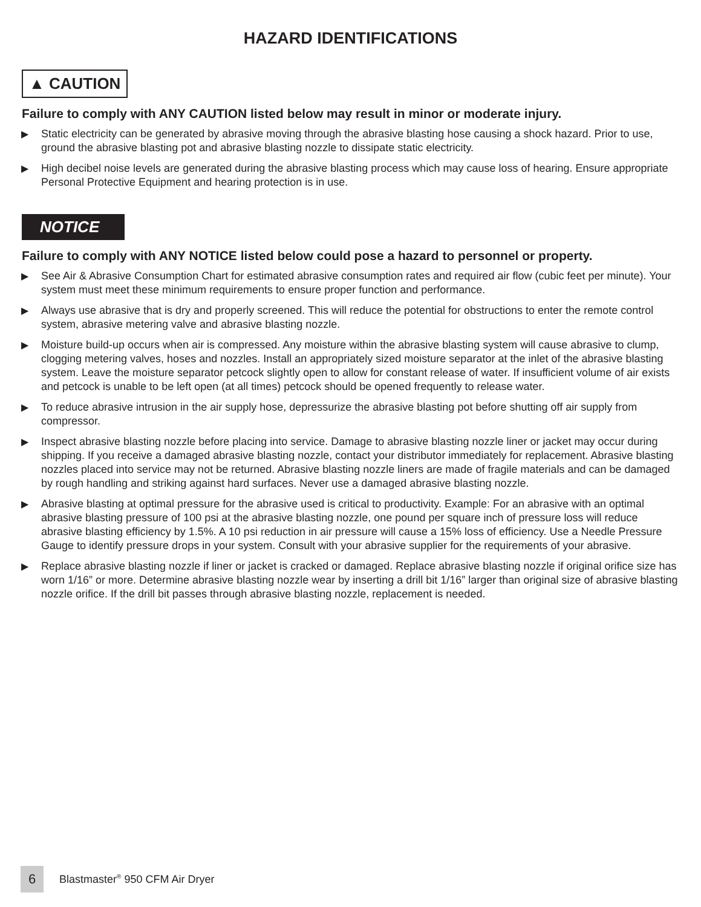HAZARD IDENTIFICATIONS
▲ CAUTION
Failure to comply with ANY CAUTION listed below may result in minor or moderate injury.
▶ Static electricity can be generated by abrasive moving through the abrasive blasting hose causing a shock hazard. Prior to use, ground the abrasive blasting pot and abrasive blasting nozzle to dissipate static electricity.
▶ High decibel noise levels are generated during the abrasive blasting process which may cause loss of hearing. Ensure appropriate Personal Protective Equipment and hearing protection is in use.
NOTICE
Failure to comply with ANY NOTICE listed below could pose a hazard to personnel or property.
▶ See Air & Abrasive Consumption Chart for estimated abrasive consumption rates and required air flow (cubic feet per minute). Your system must meet these minimum requirements to ensure proper function and performance.
▶ Always use abrasive that is dry and properly screened. This will reduce the potential for obstructions to enter the remote control system, abrasive metering valve and abrasive blasting nozzle.
▶ Moisture build-up occurs when air is compressed. Any moisture within the abrasive blasting system will cause abrasive to clump, clogging metering valves, hoses and nozzles. Install an appropriately sized moisture separator at the inlet of the abrasive blasting system. Leave the moisture separator petcock slightly open to allow for constant release of water. If insufficient volume of air exists and petcock is unable to be left open (at all times) petcock should be opened frequently to release water.
▶ To reduce abrasive intrusion in the air supply hose, depressurize the abrasive blasting pot before shutting off air supply from compressor.
▶ Inspect abrasive blasting nozzle before placing into service. Damage to abrasive blasting nozzle liner or jacket may occur during shipping. If you receive a damaged abrasive blasting nozzle, contact your distributor immediately for replacement. Abrasive blasting nozzles placed into service may not be returned. Abrasive blasting nozzle liners are made of fragile materials and can be damaged by rough handling and striking against hard surfaces. Never use a damaged abrasive blasting nozzle.
▶ Abrasive blasting at optimal pressure for the abrasive used is critical to productivity. Example: For an abrasive with an optimal abrasive blasting pressure of 100 psi at the abrasive blasting nozzle, one pound per square inch of pressure loss will reduce abrasive blasting efficiency by 1.5%. A 10 psi reduction in air pressure will cause a 15% loss of efficiency. Use a Needle Pressure Gauge to identify pressure drops in your system. Consult with your abrasive supplier for the requirements of your abrasive.
▶ Replace abrasive blasting nozzle if liner or jacket is cracked or damaged. Replace abrasive blasting nozzle if original orifice size has worn 1/16” or more. Determine abrasive blasting nozzle wear by inserting a drill bit 1/16” larger than original size of abrasive blasting nozzle orifice. If the drill bit passes through abrasive blasting nozzle, replacement is needed.
6 Blastmaster<sup>®</sup> 950 CFM Air Dryer